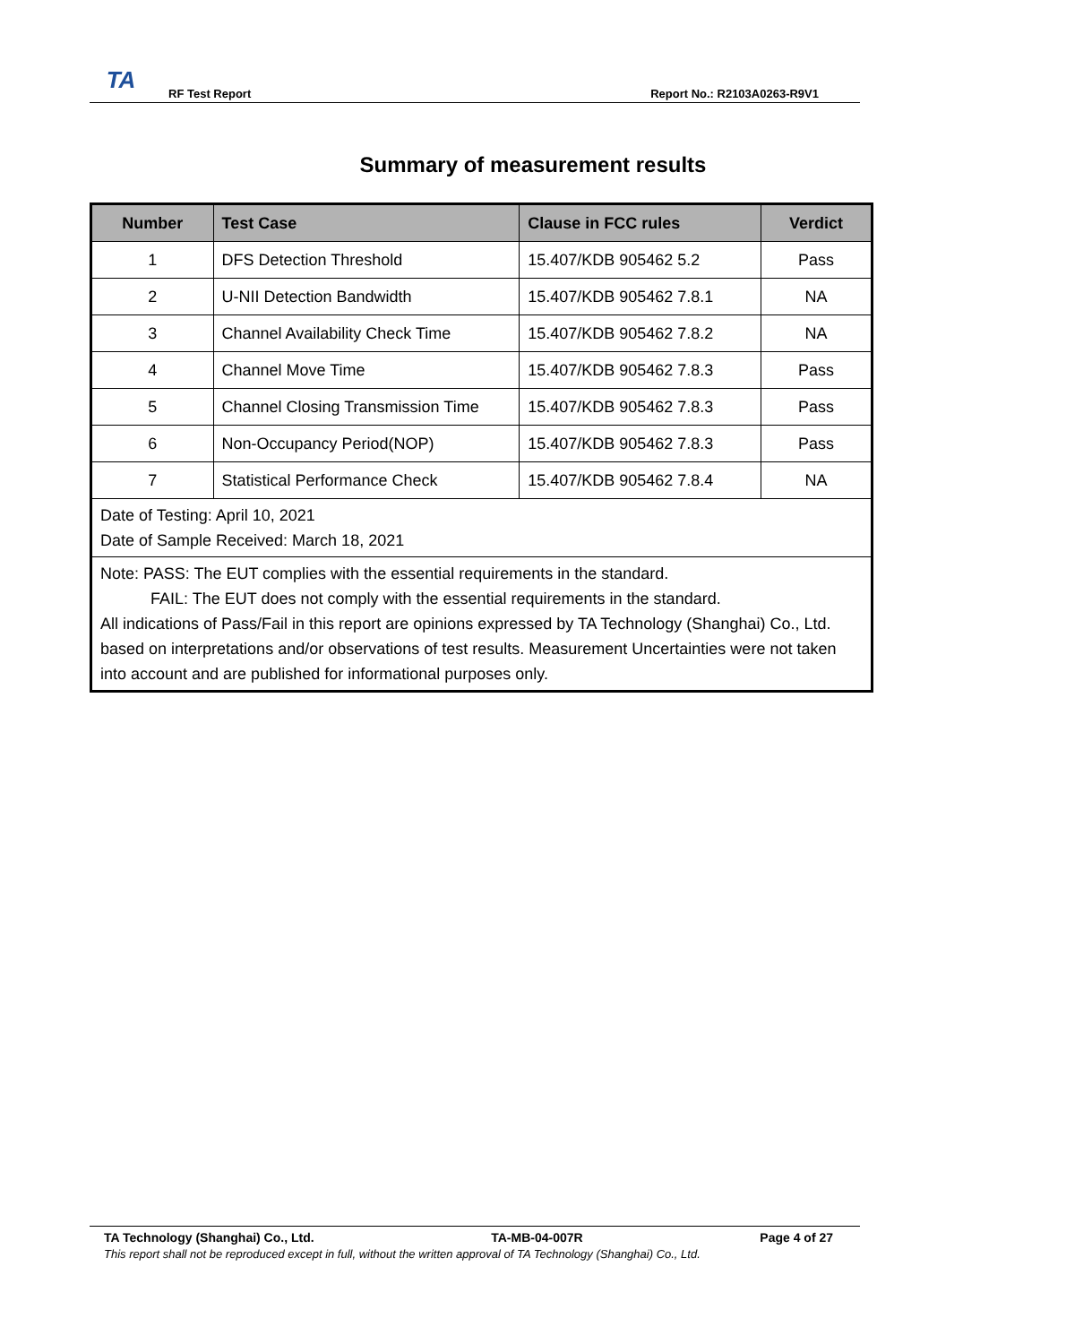TA
RF Test Report
Report No.: R2103A0263-R9V1
Summary of measurement results
| Number | Test Case | Clause in FCC rules | Verdict |
| --- | --- | --- | --- |
| 1 | DFS Detection Threshold | 15.407/KDB 905462 5.2 | Pass |
| 2 | U-NII Detection Bandwidth | 15.407/KDB 905462 7.8.1 | NA |
| 3 | Channel Availability Check Time | 15.407/KDB 905462 7.8.2 | NA |
| 4 | Channel Move Time | 15.407/KDB 905462 7.8.3 | Pass |
| 5 | Channel Closing Transmission Time | 15.407/KDB 905462 7.8.3 | Pass |
| 6 | Non-Occupancy Period(NOP) | 15.407/KDB 905462 7.8.3 | Pass |
| 7 | Statistical Performance Check | 15.407/KDB 905462 7.8.4 | NA |
| Date of Testing: April 10, 2021 Date of Sample Received: March 18, 2021 | | | |
| Note: PASS: The EUT complies with the essential requirements in the standard. FAIL: The EUT does not comply with the essential requirements in the standard. All indications of Pass/Fail in this report are opinions expressed by TA Technology (Shanghai) Co., Ltd. based on interpretations and/or observations of test results. Measurement Uncertainties were not taken into account and are published for informational purposes only. | | | |
TA Technology (Shanghai) Co., Ltd. TA-MB-04-007R Page 4 of 27
This report shall not be reproduced except in full, without the written approval of TA Technology (Shanghai) Co., Ltd.